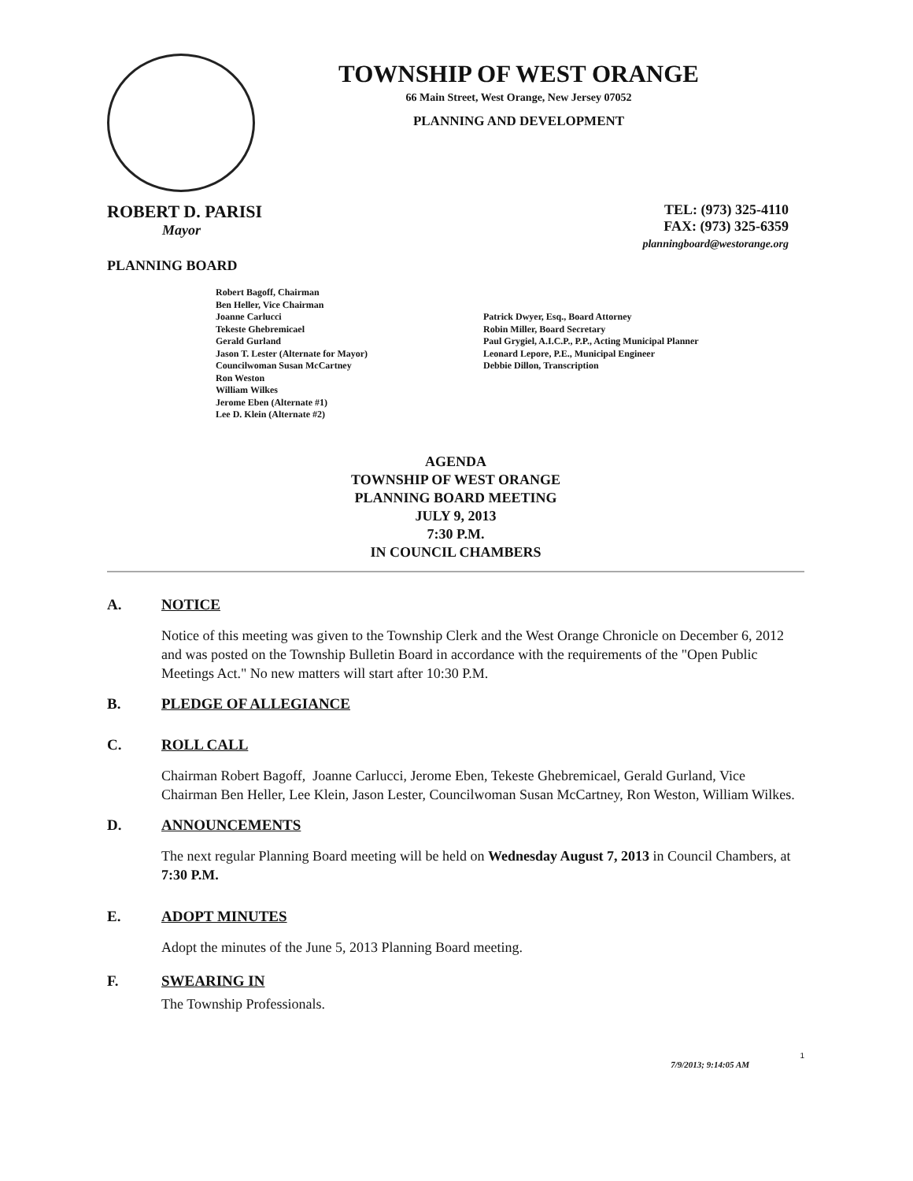TOWNSHIP OF WEST ORANGE
66 Main Street, West Orange, New Jersey 07052
PLANNING AND DEVELOPMENT
ROBERT D. PARISI
Mayor
TEL: (973) 325-4110
FAX: (973) 325-6359
planningboard@westorange.org
PLANNING BOARD
Robert Bagoff, Chairman
Ben Heller, Vice Chairman
Joanne Carlucci
Tekeste Ghebremicael
Gerald Gurland
Jason T. Lester (Alternate for Mayor)
Councilwoman Susan McCartney
Ron Weston
William Wilkes
Jerome Eben (Alternate #1)
Lee D. Klein (Alternate #2)
Patrick Dwyer, Esq., Board Attorney
Robin Miller, Board Secretary
Paul Grygiel, A.I.C.P., P.P., Acting Municipal Planner
Leonard Lepore, P.E., Municipal Engineer
Debbie Dillon, Transcription
AGENDA
TOWNSHIP OF WEST ORANGE
PLANNING BOARD MEETING
JULY 9, 2013
7:30 P.M.
IN COUNCIL CHAMBERS
A. NOTICE
Notice of this meeting was given to the Township Clerk and the West Orange Chronicle on December 6, 2012 and was posted on the Township Bulletin Board in accordance with the requirements of the "Open Public Meetings Act." No new matters will start after 10:30 P.M.
B. PLEDGE OF ALLEGIANCE
C. ROLL CALL
Chairman Robert Bagoff, Joanne Carlucci, Jerome Eben, Tekeste Ghebremicael, Gerald Gurland, Vice Chairman Ben Heller, Lee Klein, Jason Lester, Councilwoman Susan McCartney, Ron Weston, William Wilkes.
D. ANNOUNCEMENTS
The next regular Planning Board meeting will be held on Wednesday August 7, 2013 in Council Chambers, at 7:30 P.M.
E. ADOPT MINUTES
Adopt the minutes of the June 5, 2013 Planning Board meeting.
F. SWEARING IN
The Township Professionals.
1
7/9/2013; 9:14:05 AM